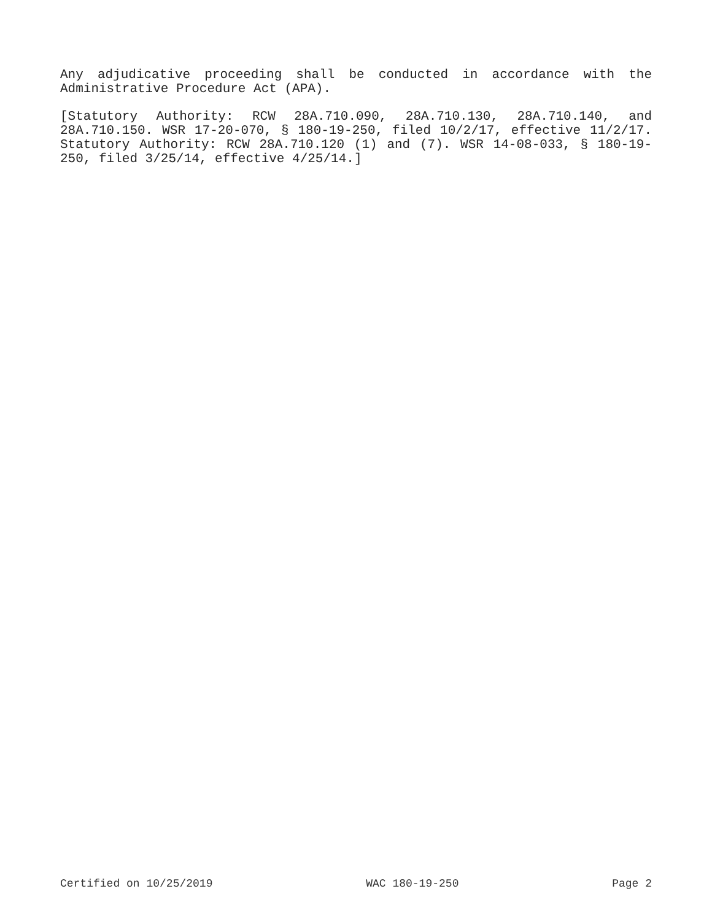Any adjudicative proceeding shall be conducted in accordance with the Administrative Procedure Act (APA).
[Statutory Authority: RCW 28A.710.090, 28A.710.130, 28A.710.140, and 28A.710.150. WSR 17-20-070, § 180-19-250, filed 10/2/17, effective 11/2/17. Statutory Authority: RCW 28A.710.120 (1) and (7). WSR 14-08-033, § 180-19-250, filed 3/25/14, effective 4/25/14.]
Certified on 10/25/2019 WAC 180-19-250 Page 2